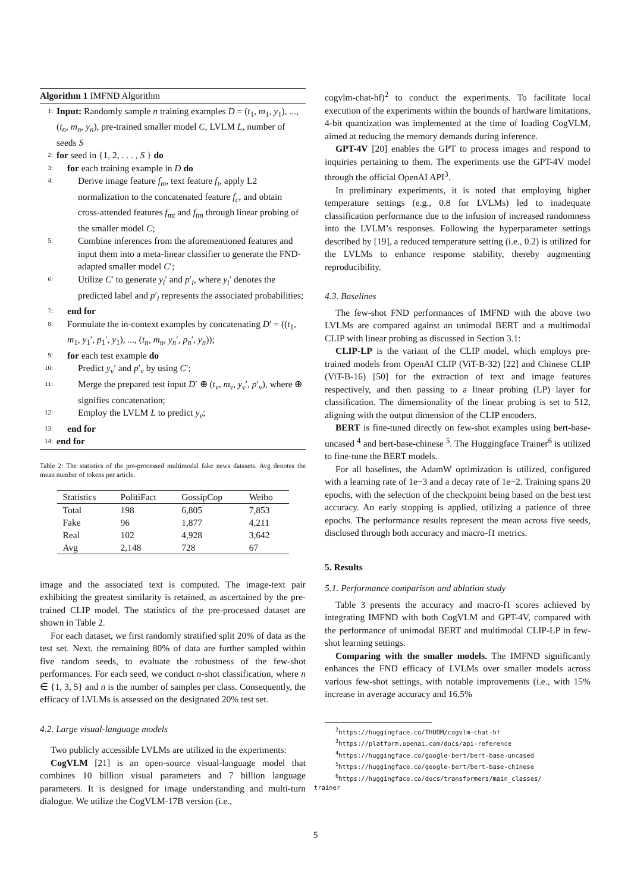Algorithm 1 IMFND Algorithm
1: Input: Randomly sample n training examples D = (t<sub>1</sub>, m<sub>1</sub>, y<sub>1</sub>), ..., (t<sub>n</sub>, m<sub>n</sub>, y<sub>n</sub>), pre-trained smaller model C, LVLM L, number of seeds S
2: for seed in {1, 2, . . . , S } do
3: for each training example in D do
4: Derive image feature f<sub>m</sub>, text feature f<sub>t</sub>, apply L2 normalization to the concatenated feature f<sub>c</sub>, and obtain cross-attended features f<sub>mt</sub> and f<sub>tm</sub> through linear probing of the smaller model C;
5: Combine inferences from the aforementioned features and input them into a meta-linear classifier to generate the FND-adapted smaller model C′;
6: Utilize C′ to generate y<sub>i</sub>′ and p′<sub>i</sub>, where y<sub>i</sub>′ denotes the predicted label and p′<sub>i</sub> represents the associated probabilities;
7: end for
8: Formulate the in-context examples by concatenating D′ = ((t<sub>1</sub>, m<sub>1</sub>, y<sub>1</sub>′, p<sub>1</sub>′, y<sub>1</sub>), ..., (t<sub>n</sub>, m<sub>n</sub>, y<sub>n</sub>′, p<sub>n</sub>′, y<sub>n</sub>));
9: for each test example do
10: Predict y<sub>v</sub>′ and p′<sub>v</sub> by using C′;
11: Merge the prepared test input D′ ⊕ (t<sub>v</sub>, m<sub>v</sub>, y<sub>v</sub>′, p′<sub>v</sub>), where ⊕ signifies concatenation;
12: Employ the LVLM L to predict y<sub>v</sub>;
13: end for
14: end for
Table 2: The statistics of the pre-processed multimodal fake news datasets. Avg denotes the mean number of tokens per article.
| Statistics | PolitiFact | GossipCop | Weibo |
| --- | --- | --- | --- |
| Total | 198 | 6,805 | 7,853 |
| Fake | 96 | 1,877 | 4,211 |
| Real | 102 | 4,928 | 3,642 |
| Avg | 2,148 | 728 | 67 |
image and the associated text is computed. The image-text pair exhibiting the greatest similarity is retained, as ascertained by the pre-trained CLIP model. The statistics of the pre-processed dataset are shown in Table 2.
For each dataset, we first randomly stratified split 20% of data as the test set. Next, the remaining 80% of data are further sampled within five random seeds, to evaluate the robustness of the few-shot performances. For each seed, we conduct n-shot classification, where n ∈ {1, 3, 5} and n is the number of samples per class. Consequently, the efficacy of LVLMs is assessed on the designated 20% test set.
4.2. Large visual-language models
Two publicly accessible LVLMs are utilized in the experiments:
CogVLM [21] is an open-source visual-language model that combines 10 billion visual parameters and 7 billion language parameters. It is designed for image understanding and multi-turn dialogue. We utilize the CogVLM-17B version (i.e.,
cogvlm-chat-hf)<sup>2</sup> to conduct the experiments. To facilitate local execution of the experiments within the bounds of hardware limitations, 4-bit quantization was implemented at the time of loading CogVLM, aimed at reducing the memory demands during inference.
GPT-4V [20] enables the GPT to process images and respond to inquiries pertaining to them. The experiments use the GPT-4V model through the official OpenAI API<sup>3</sup>.
In preliminary experiments, it is noted that employing higher temperature settings (e.g., 0.8 for LVLMs) led to inadequate classification performance due to the infusion of increased randomness into the LVLM’s responses. Following the hyperparameter settings described by [19], a reduced temperature setting (i.e., 0.2) is utilized for the LVLMs to enhance response stability, thereby augmenting reproducibility.
4.3. Baselines
The few-shot FND performances of IMFND with the above two LVLMs are compared against an unimodal BERT and a multimodal CLIP with linear probing as discussed in Section 3.1:
CLIP-LP is the variant of the CLIP model, which employs pre-trained models from OpenAI CLIP (ViT-B-32) [22] and Chinese CLIP (ViT-B-16) [50] for the extraction of text and image features respectively, and then passing to a linear probing (LP) layer for classification. The dimensionality of the linear probing is set to 512, aligning with the output dimension of the CLIP encoders.
BERT is fine-tuned directly on few-shot examples using bert-base-uncased <sup>4</sup> and bert-base-chinese <sup>5</sup>. The Huggingface Trainer<sup>6</sup> is utilized to fine-tune the BERT models.
For all baselines, the AdamW optimization is utilized, configured with a learning rate of 1e−3 and a decay rate of 1e−2. Training spans 20 epochs, with the selection of the checkpoint being based on the best test accuracy. An early stopping is applied, utilizing a patience of three epochs. The performance results represent the mean across five seeds, disclosed through both accuracy and macro-f1 metrics.
5. Results
5.1. Performance comparison and ablation study
Table 3 presents the accuracy and macro-f1 scores achieved by integrating IMFND with both CogVLM and GPT-4V, compared with the performance of unimodal BERT and multimodal CLIP-LP in few-shot learning settings.
Comparing with the smaller models. The IMFND significantly enhances the FND efficacy of LVLMs over smaller models across various few-shot settings, with notable improvements (i.e., with 15% increase in average accuracy and 16.5%
<sup>2</sup> https://huggingface.co/THUDM/cogvlm-chat-hf
<sup>3</sup> https://platform.openai.com/docs/api-reference
<sup>4</sup> https://huggingface.co/google-bert/bert-base-uncased
<sup>5</sup> https://huggingface.co/google-bert/bert-base-chinese
<sup>6</sup> https://huggingface.co/docs/transformers/main_classes/
trainer
5